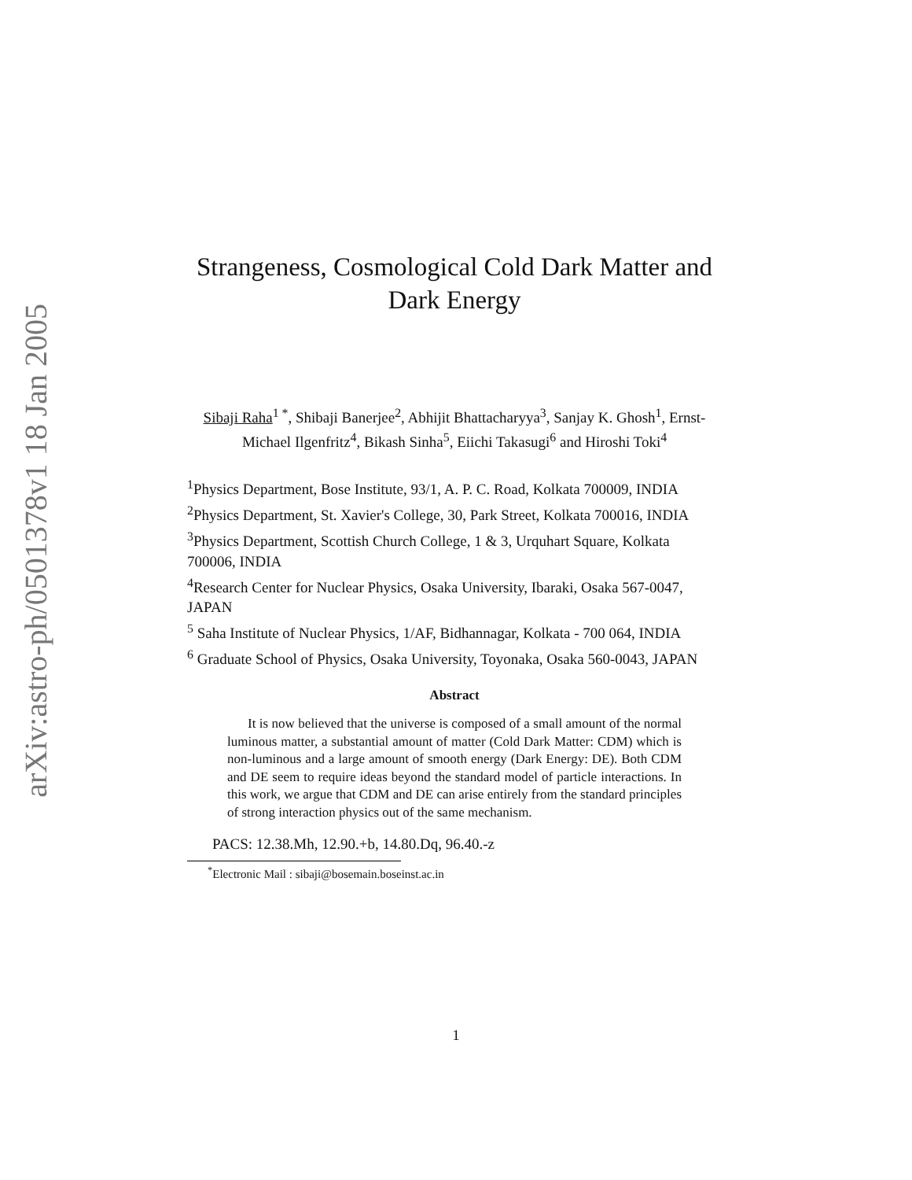arXiv:astro-ph/0501378v1 18 Jan 2005
Strangeness, Cosmological Cold Dark Matter and Dark Energy
Sibaji Raha<sup>1 *</sup>, Shibaji Banerjee<sup>2</sup>, Abhijit Bhattacharyya<sup>3</sup>, Sanjay K. Ghosh<sup>1</sup>, Ernst-Michael Ilgenfritz<sup>4</sup>, Bikash Sinha<sup>5</sup>, Eiichi Takasugi<sup>6</sup> and Hiroshi Toki<sup>4</sup>
<sup>1</sup> Physics Department, Bose Institute, 93/1, A. P. C. Road, Kolkata 700009, INDIA
<sup>2</sup> Physics Department, St. Xavier's College, 30, Park Street, Kolkata 700016, INDIA
<sup>3</sup> Physics Department, Scottish Church College, 1 & 3, Urquhart Square, Kolkata 700006, INDIA
<sup>4</sup> Research Center for Nuclear Physics, Osaka University, Ibaraki, Osaka 567-0047, JAPAN
<sup>5</sup> Saha Institute of Nuclear Physics, 1/AF, Bidhannagar, Kolkata - 700 064, INDIA
<sup>6</sup> Graduate School of Physics, Osaka University, Toyonaka, Osaka 560-0043, JAPAN
Abstract
It is now believed that the universe is composed of a small amount of the normal luminous matter, a substantial amount of matter (Cold Dark Matter: CDM) which is non-luminous and a large amount of smooth energy (Dark Energy: DE). Both CDM and DE seem to require ideas beyond the standard model of particle interactions. In this work, we argue that CDM and DE can arise entirely from the standard principles of strong interaction physics out of the same mechanism.
PACS: 12.38.Mh, 12.90.+b, 14.80.Dq, 96.40.-z
<sup>*</sup> Electronic Mail : sibaji@bosemain.boseinst.ac.in
1